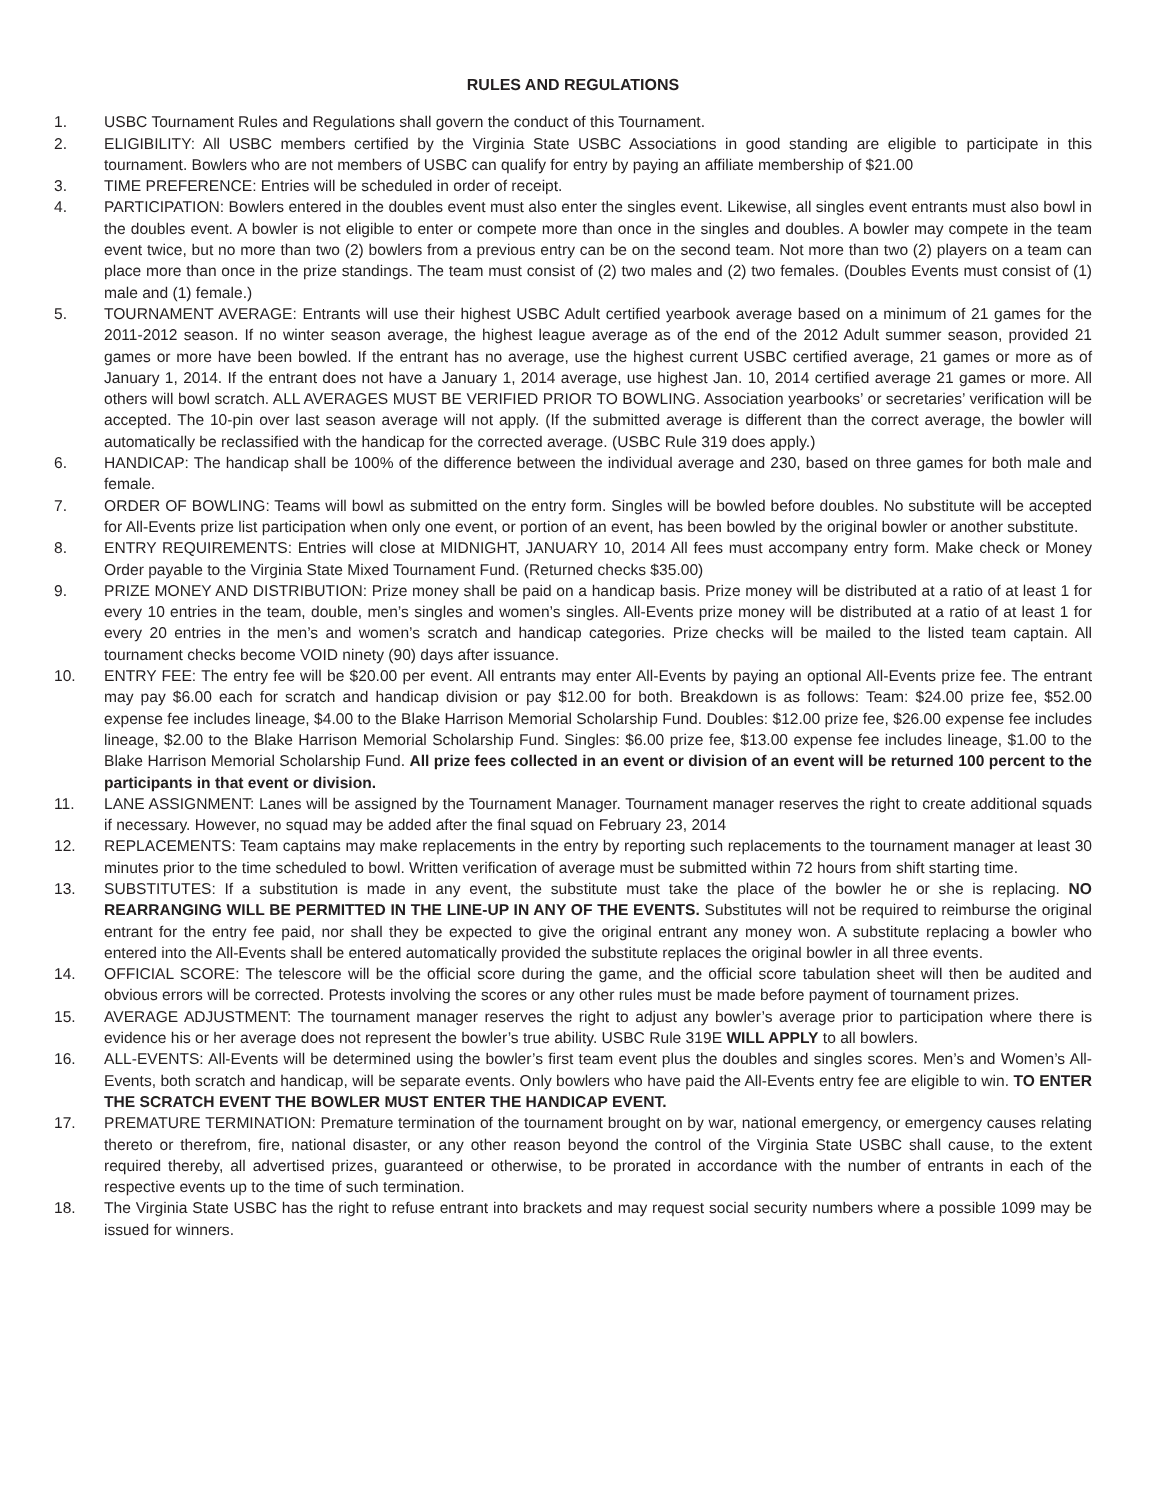RULES AND REGULATIONS
1. USBC Tournament Rules and Regulations shall govern the conduct of this Tournament.
2. ELIGIBILITY: All USBC members certified by the Virginia State USBC Associations in good standing are eligible to participate in this tournament. Bowlers who are not members of USBC can qualify for entry by paying an affiliate membership of $21.00
3. TIME PREFERENCE: Entries will be scheduled in order of receipt.
4. PARTICIPATION: Bowlers entered in the doubles event must also enter the singles event. Likewise, all singles event entrants must also bowl in the doubles event. A bowler is not eligible to enter or compete more than once in the singles and doubles. A bowler may compete in the team event twice, but no more than two (2) bowlers from a previous entry can be on the second team. Not more than two (2) players on a team can place more than once in the prize standings. The team must consist of (2) two males and (2) two females. (Doubles Events must consist of (1) male and (1) female.)
5. TOURNAMENT AVERAGE: Entrants will use their highest USBC Adult certified yearbook average based on a minimum of 21 games for the 2011-2012 season. If no winter season average, the highest league average as of the end of the 2012 Adult summer season, provided 21 games or more have been bowled. If the entrant has no average, use the highest current USBC certified average, 21 games or more as of January 1, 2014. If the entrant does not have a January 1, 2014 average, use highest Jan. 10, 2014 certified average 21 games or more. All others will bowl scratch. ALL AVERAGES MUST BE VERIFIED PRIOR TO BOWLING. Association yearbooks’ or secretaries’ verification will be accepted. The 10-pin over last season average will not apply. (If the submitted average is different than the correct average, the bowler will automatically be reclassified with the handicap for the corrected average. (USBC Rule 319 does apply.)
6. HANDICAP: The handicap shall be 100% of the difference between the individual average and 230, based on three games for both male and female.
7. ORDER OF BOWLING: Teams will bowl as submitted on the entry form. Singles will be bowled before doubles. No substitute will be accepted for All-Events prize list participation when only one event, or portion of an event, has been bowled by the original bowler or another substitute.
8. ENTRY REQUIREMENTS: Entries will close at MIDNIGHT, JANUARY 10, 2014 All fees must accompany entry form. Make check or Money Order payable to the Virginia State Mixed Tournament Fund. (Returned checks $35.00)
9. PRIZE MONEY AND DISTRIBUTION: Prize money shall be paid on a handicap basis. Prize money will be distributed at a ratio of at least 1 for every 10 entries in the team, double, men’s singles and women’s singles. All-Events prize money will be distributed at a ratio of at least 1 for every 20 entries in the men’s and women’s scratch and handicap categories. Prize checks will be mailed to the listed team captain. All tournament checks become VOID ninety (90) days after issuance.
10. ENTRY FEE: The entry fee will be $20.00 per event. All entrants may enter All-Events by paying an optional All-Events prize fee. The entrant may pay $6.00 each for scratch and handicap division or pay $12.00 for both. Breakdown is as follows: Team: $24.00 prize fee, $52.00 expense fee includes lineage, $4.00 to the Blake Harrison Memorial Scholarship Fund. Doubles: $12.00 prize fee, $26.00 expense fee includes lineage, $2.00 to the Blake Harrison Memorial Scholarship Fund. Singles: $6.00 prize fee, $13.00 expense fee includes lineage, $1.00 to the Blake Harrison Memorial Scholarship Fund. All prize fees collected in an event or division of an event will be returned 100 percent to the participants in that event or division.
11. LANE ASSIGNMENT: Lanes will be assigned by the Tournament Manager. Tournament manager reserves the right to create additional squads if necessary. However, no squad may be added after the final squad on February 23, 2014
12. REPLACEMENTS: Team captains may make replacements in the entry by reporting such replacements to the tournament manager at least 30 minutes prior to the time scheduled to bowl. Written verification of average must be submitted within 72 hours from shift starting time.
13. SUBSTITUTES: If a substitution is made in any event, the substitute must take the place of the bowler he or she is replacing. NO REARRANGING WILL BE PERMITTED IN THE LINE-UP IN ANY OF THE EVENTS. Substitutes will not be required to reimburse the original entrant for the entry fee paid, nor shall they be expected to give the original entrant any money won. A substitute replacing a bowler who entered into the All-Events shall be entered automatically provided the substitute replaces the original bowler in all three events.
14. OFFICIAL SCORE: The telescore will be the official score during the game, and the official score tabulation sheet will then be audited and obvious errors will be corrected. Protests involving the scores or any other rules must be made before payment of tournament prizes.
15. AVERAGE ADJUSTMENT: The tournament manager reserves the right to adjust any bowler’s average prior to participation where there is evidence his or her average does not represent the bowler’s true ability. USBC Rule 319E WILL APPLY to all bowlers.
16. ALL-EVENTS: All-Events will be determined using the bowler’s first team event plus the doubles and singles scores. Men’s and Women’s All-Events, both scratch and handicap, will be separate events. Only bowlers who have paid the All-Events entry fee are eligible to win. TO ENTER THE SCRATCH EVENT THE BOWLER MUST ENTER THE HANDICAP EVENT.
17. PREMATURE TERMINATION: Premature termination of the tournament brought on by war, national emergency, or emergency causes relating thereto or therefrom, fire, national disaster, or any other reason beyond the control of the Virginia State USBC shall cause, to the extent required thereby, all advertised prizes, guaranteed or otherwise, to be prorated in accordance with the number of entrants in each of the respective events up to the time of such termination.
18. The Virginia State USBC has the right to refuse entrant into brackets and may request social security numbers where a possible 1099 may be issued for winners.